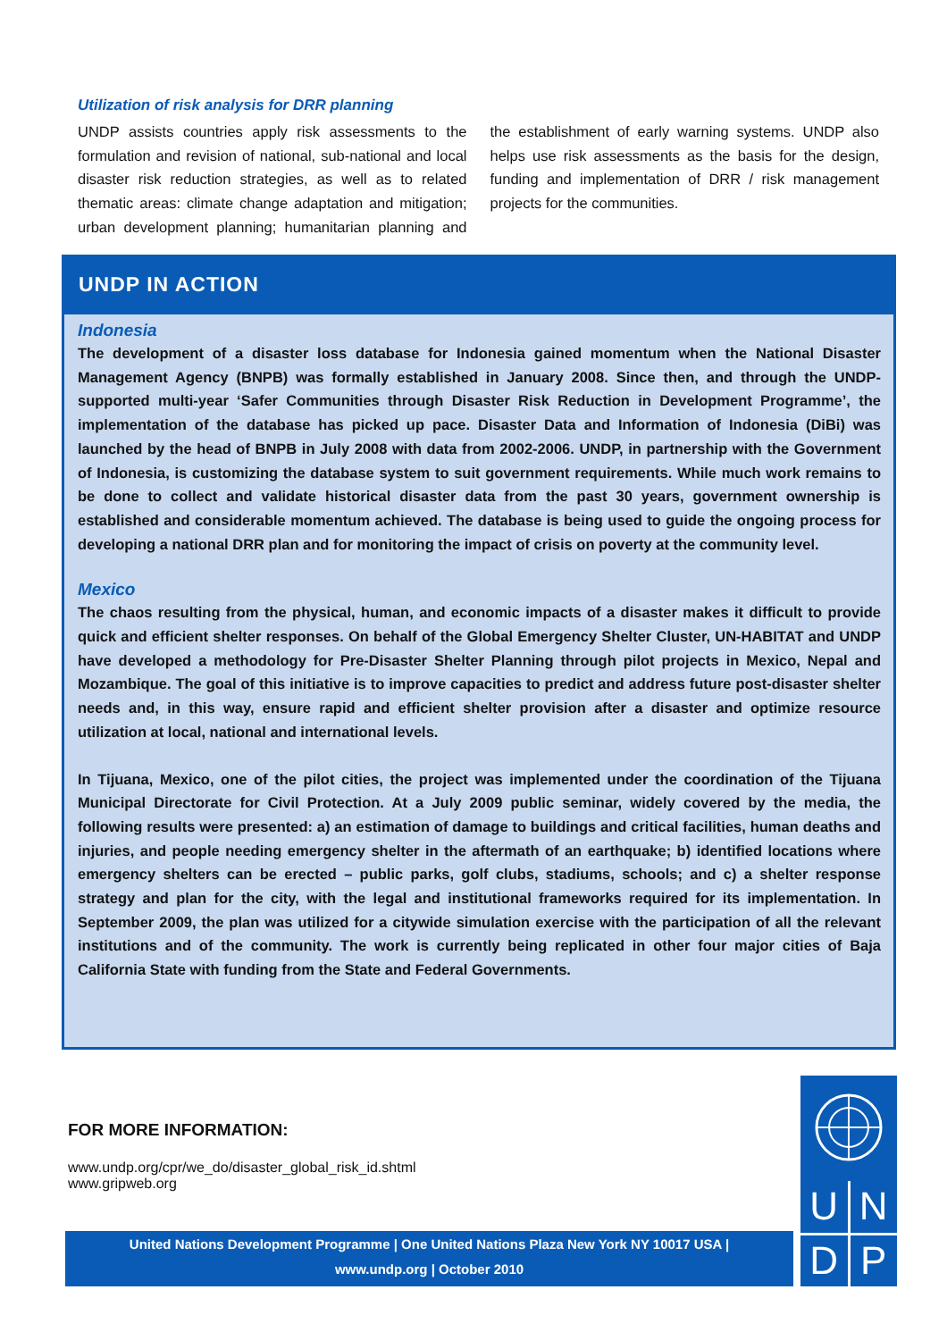Utilization of risk analysis for DRR planning
UNDP assists countries apply risk assessments to the formulation and revision of national, sub-national and local disaster risk reduction strategies, as well as to related thematic areas: climate change adaptation and mitigation; urban development planning; humanitarian planning and the establishment of early warning systems. UNDP also helps use risk assessments as the basis for the design, funding and implementation of DRR / risk management projects for the communities.
UNDP IN ACTION
Indonesia
The development of a disaster loss database for Indonesia gained momentum when the National Disaster Management Agency (BNPB) was formally established in January 2008. Since then, and through the UNDP-supported multi-year ‘Safer Communities through Disaster Risk Reduction in Development Programme’, the implementation of the database has picked up pace. Disaster Data and Information of Indonesia (DiBi) was launched by the head of BNPB in July 2008 with data from 2002-2006. UNDP, in partnership with the Government of Indonesia, is customizing the database system to suit government requirements. While much work remains to be done to collect and validate historical disaster data from the past 30 years, government ownership is established and considerable momentum achieved. The database is being used to guide the ongoing process for developing a national DRR plan and for monitoring the impact of crisis on poverty at the community level.
Mexico
The chaos resulting from the physical, human, and economic impacts of a disaster makes it difficult to provide quick and efficient shelter responses. On behalf of the Global Emergency Shelter Cluster, UN-HABITAT and UNDP have developed a methodology for Pre-Disaster Shelter Planning through pilot projects in Mexico, Nepal and Mozambique. The goal of this initiative is to improve capacities to predict and address future post-disaster shelter needs and, in this way, ensure rapid and efficient shelter provision after a disaster and optimize resource utilization at local, national and international levels.
In Tijuana, Mexico, one of the pilot cities, the project was implemented under the coordination of the Tijuana Municipal Directorate for Civil Protection. At a July 2009 public seminar, widely covered by the media, the following results were presented: a) an estimation of damage to buildings and critical facilities, human deaths and injuries, and people needing emergency shelter in the aftermath of an earthquake; b) identified locations where emergency shelters can be erected – public parks, golf clubs, stadiums, schools; and c) a shelter response strategy and plan for the city, with the legal and institutional frameworks required for its implementation. In September 2009, the plan was utilized for a citywide simulation exercise with the participation of all the relevant institutions and of the community. The work is currently being replicated in other four major cities of Baja California State with funding from the State and Federal Governments.
FOR MORE INFORMATION:
www.undp.org/cpr/we_do/disaster_global_risk_id.shtml
www.gripweb.org
United Nations Development Programme | One United Nations Plaza New York NY 10017 USA |
www.undp.org | October 2010
U
N
D
P